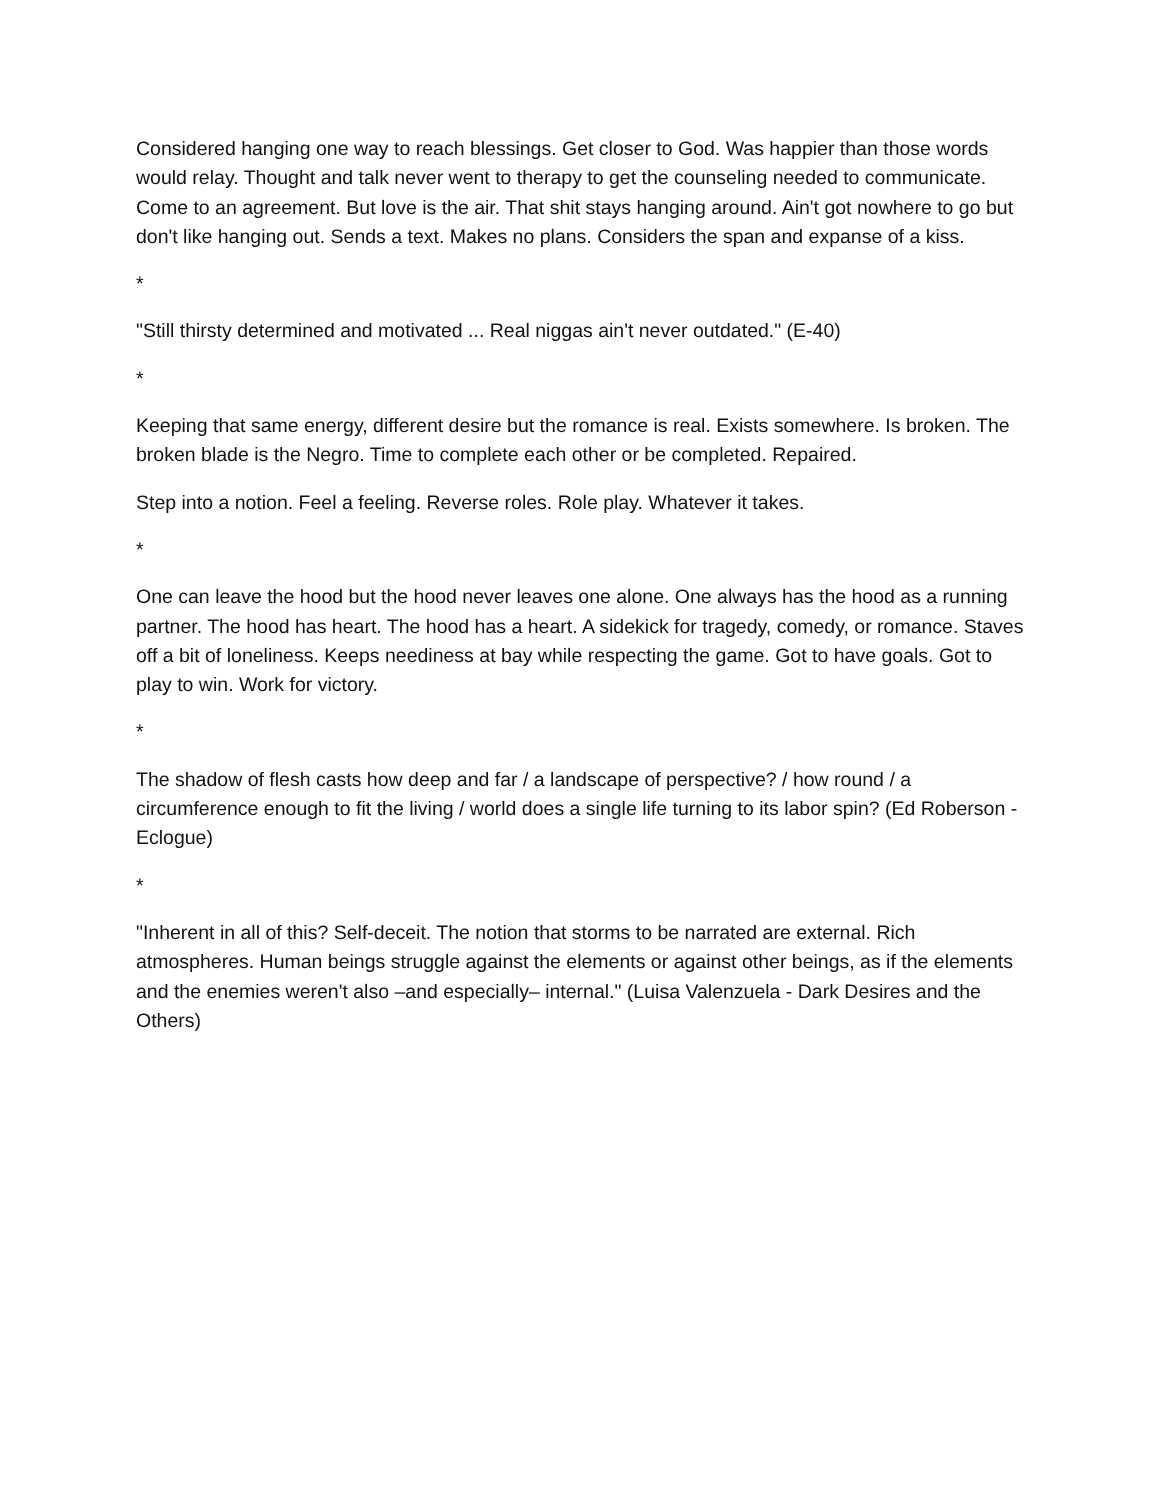Considered hanging one way to reach blessings. Get closer to God. Was happier than those words would relay. Thought and talk never went to therapy to get the counseling needed to communicate. Come to an agreement. But love is the air. That shit stays hanging around. Ain't got nowhere to go but don't like hanging out. Sends a text. Makes no plans. Considers the span and expanse of a kiss.
*
"Still thirsty determined and motivated ... Real niggas ain't never outdated." (E-40)
*
Keeping that same energy, different desire but the romance is real. Exists somewhere. Is broken. The broken blade is the Negro. Time to complete each other or be completed. Repaired.
Step into a notion. Feel a feeling. Reverse roles. Role play. Whatever it takes.
*
One can leave the hood but the hood never leaves one alone. One always has the hood as a running partner. The hood has heart. The hood has a heart. A sidekick for tragedy, comedy, or romance. Staves off a bit of loneliness. Keeps neediness at bay while respecting the game. Got to have goals. Got to play to win. Work for victory.
*
The shadow of flesh casts how deep and far / a landscape of perspective? / how round / a circumference enough to fit the living / world does a single life turning to its labor spin? (Ed Roberson - Eclogue)
*
"Inherent in all of this? Self-deceit. The notion that storms to be narrated are external. Rich atmospheres. Human beings struggle against the elements or against other beings, as if the elements and the enemies weren't also –and especially– internal." (Luisa Valenzuela - Dark Desires and the Others)